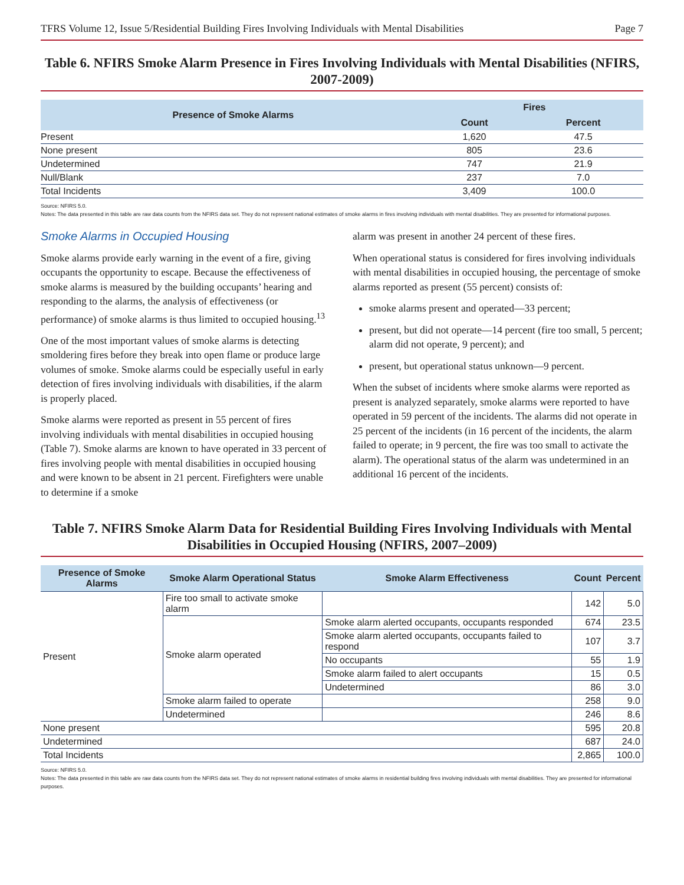TFRS Volume 12, Issue 5/Residential Building Fires Involving Individuals with Mental Disabilities Page 7
Table 6. NFIRS Smoke Alarm Presence in Fires Involving Individuals with Mental Disabilities (NFIRS, 2007-2009)
| Presence of Smoke Alarms | Fires | |
| --- | --- | --- |
| | Count | Percent |
| Present | 1,620 | 47.5 |
| None present | 805 | 23.6 |
| Undetermined | 747 | 21.9 |
| Null/Blank | 237 | 7.0 |
| Total Incidents | 3,409 | 100.0 |
Source: NFIRS 5.0.
Notes: The data presented in this table are raw data counts from the NFIRS data set. They do not represent national estimates of smoke alarms in fires involving individuals with mental disabilities. They are presented for informational purposes.
Smoke Alarms in Occupied Housing
Smoke alarms provide early warning in the event of a fire, giving occupants the opportunity to escape. Because the effectiveness of smoke alarms is measured by the building occupants’ hearing and responding to the alarms, the analysis of effectiveness (or performance) of smoke alarms is thus limited to occupied housing.<sup>13</sup>
One of the most important values of smoke alarms is detecting smoldering fires before they break into open flame or produce large volumes of smoke. Smoke alarms could be especially useful in early detection of fires involving individuals with disabilities, if the alarm is properly placed.
Smoke alarms were reported as present in 55 percent of fires involving individuals with mental disabilities in occupied housing (Table 7). Smoke alarms are known to have operated in 33 percent of fires involving people with mental disabilities in occupied housing and were known to be absent in 21 percent. Firefighters were unable to determine if a smoke
alarm was present in another 24 percent of these fires.
When operational status is considered for fires involving individuals with mental disabilities in occupied housing, the percentage of smoke alarms reported as present (55 percent) consists of:
smoke alarms present and operated—33 percent;
present, but did not operate—14 percent (fire too small, 5 percent; alarm did not operate, 9 percent); and
present, but operational status unknown—9 percent.
When the subset of incidents where smoke alarms were reported as present is analyzed separately, smoke alarms were reported to have operated in 59 percent of the incidents. The alarms did not operate in 25 percent of the incidents (in 16 percent of the incidents, the alarm failed to operate; in 9 percent, the fire was too small to activate the alarm). The operational status of the alarm was undetermined in an additional 16 percent of the incidents.
Table 7. NFIRS Smoke Alarm Data for Residential Building Fires Involving Individuals with Mental Disabilities in Occupied Housing (NFIRS, 2007–2009)
| Presence of Smoke Alarms | Smoke Alarm Operational Status | Smoke Alarm Effectiveness | Count | Percent |
| --- | --- | --- | --- | --- |
| Present | Fire too small to activate smoke alarm | | 142 | 5.0 |
| | Smoke alarm operated | Smoke alarm alerted occupants, occupants responded | 674 | 23.5 |
| | | Smoke alarm alerted occupants, occupants failed to respond | 107 | 3.7 |
| | | No occupants | 55 | 1.9 |
| | | Smoke alarm failed to alert occupants | 15 | 0.5 |
| | | Undetermined | 86 | 3.0 |
| | Smoke alarm failed to operate | | 258 | 9.0 |
| | Undetermined | | 246 | 8.6 |
| None present | | | 595 | 20.8 |
| Undetermined | | | 687 | 24.0 |
| Total Incidents | | | 2,865 | 100.0 |
Source: NFIRS 5.0.
Notes: The data presented in this table are raw data counts from the NFIRS data set. They do not represent national estimates of smoke alarms in residential building fires involving individuals with mental disabilities. They are presented for informational purposes.